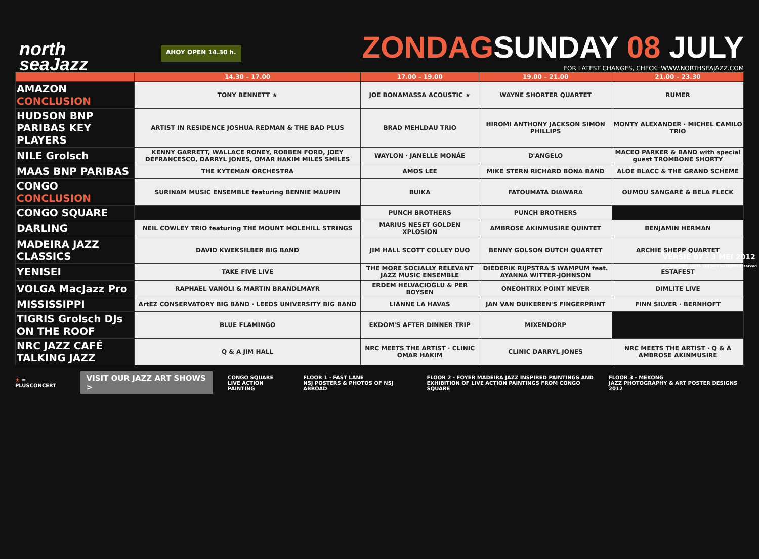north
seaJazz
AHOY OPEN 14.30 h.
ZONDAGSUNDAY 08 JULY
FOR LATEST CHANGES, CHECK: WWW.NORTHSEAJAZZ.COM
| | 14.30 – 17.00 | 17.00 – 19.00 | 19.00 – 21.00 | 21.00 – 23.30 |
| --- | --- | --- | --- | --- |
| AMAZON CONCLUSION | TONY BENNETT ★ | JOE BONAMASSA ACOUSTIC ★ | WAYNE SHORTER QUARTET | RUMER |
| HUDSON BNP PARIBAS KEY PLAYERS | ARTIST IN RESIDENCE JOSHUA REDMAN & THE BAD PLUS | BRAD MEHLDAU TRIO | HIROMI ANTHONY JACKSON SIMON PHILLIPS | MONTY ALEXANDER · MICHEL CAMILO TRIO |
| NILE Grolsch | KENNY GARRETT, WALLACE RONEY, ROBBEN FORD, JOEY DEFRANCESCO, DARRYL JONES, OMAR HAKIM MILES SMILES | WAYLON · JANELLE MONÁE | D'ANGELO | MACEO PARKER & BAND with special guest TROMBONE SHORTY |
| MAAS BNP PARIBAS | THE KYTEMAN ORCHESTRA | AMOS LEE | MIKE STERN RICHARD BONA BAND | ALOE BLACC & THE GRAND SCHEME |
| CONGO CONCLUSION | SURINAM MUSIC ENSEMBLE featuring BENNIE MAUPIN | BUIKA | FATOUMATA DIAWARA | OUMOU SANGARÉ & BELA FLECK |
| CONGO SQUARE | | PUNCH BROTHERS | PUNCH BROTHERS | |
| DARLING | NEIL COWLEY TRIO featuring THE MOUNT MOLEHILL STRINGS | MARIUS NESET GOLDEN XPLOSION | AMBROSE AKINMUSIRE QUINTET | BENJAMIN HERMAN |
| MADEIRA JAZZ CLASSICS | DAVID KWEKSILBER BIG BAND | JIM HALL SCOTT COLLEY DUO | BENNY GOLSON DUTCH QUARTET | ARCHIE SHEPP QUARTET |
| YENISEI | TAKE FIVE LIVE | THE MORE SOCIALLY RELEVANT JAZZ MUSIC ENSEMBLE | DIEDERIK RIJPSTRA'S WAMPUM feat. AYANNA WITTER-JOHNSON | ESTAFEST |
| VOLGA MacJazz Pro | RAPHAEL VANOLI & MARTIN BRANDLMAYR | ERDEM HELVACIOĞLU & PER BOYSEN | ONEOHTRIX POINT NEVER | DIMLITE LIVE |
| MISSISSIPPI | ArtEZ CONSERVATORY BIG BAND · LEEDS UNIVERSITY BIG BAND | LIANNE LA HAVAS | JAN VAN DUIKEREN'S FINGERPRINT | FINN SILVER · BERNHOFT |
| TIGRIS Grolsch DJs ON THE ROOF | BLUE FLAMINGO | EKDOM'S AFTER DINNER TRIP | MIXENDORP | |
| NRC JAZZ CAFÉ TALKING JAZZ | Q & A JIM HALL | NRC MEETS THE ARTIST · CLINIC OMAR HAKIM | CLINIC DARRYL JONES | NRC MEETS THE ARTIST · Q & A AMBROSE AKINMUSIRE |
★ = PLUSCONCERT
VISIT OUR JAZZ ART SHOWS >
CONGO SQUARE
LIVE ACTION PAINTING
FLOOR 1 - FAST LANE
NSJ POSTERS & PHOTOS OF NSJ ABROAD
FLOOR 2 - FOYER MADEIRA JAZZ INSPIRED PAINTINGS AND
EXHIBITION OF LIVE ACTION PAINTINGS FROM CONGO SQUARE
FLOOR 3 - MEKONG
JAZZ PHOTOGRAPHY & ART POSTER DESIGNS 2012
VERSIE 07 - 3 MEI 2012
© Copyright: North Sea Jazz All rights reserved